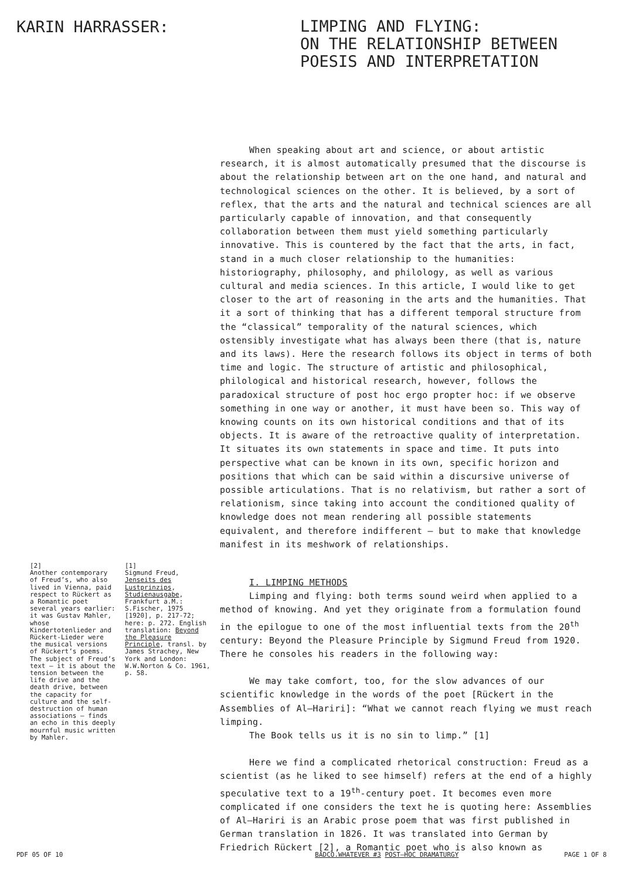KARIN HARRASSER:
LIMPING AND FLYING:
ON THE RELATIONSHIP BETWEEN
POESIS AND INTERPRETATION
When speaking about art and science, or about artistic research, it is almost automatically presumed that the discourse is about the relationship between art on the one hand, and natural and technological sciences on the other. It is believed, by a sort of reflex, that the arts and the natural and technical sciences are all particularly capable of innovation, and that consequently collaboration between them must yield something particularly innovative. This is countered by the fact that the arts, in fact, stand in a much closer relationship to the humanities: historiography, philosophy, and philology, as well as various cultural and media sciences. In this article, I would like to get closer to the art of reasoning in the arts and the humanities. That it a sort of thinking that has a different temporal structure from the “classical” temporality of the natural sciences, which ostensibly investigate what has always been there (that is, nature and its laws). Here the research follows its object in terms of both time and logic. The structure of artistic and philosophical, philological and historical research, however, follows the paradoxical structure of post hoc ergo propter hoc: if we observe something in one way or another, it must have been so. This way of knowing counts on its own historical conditions and that of its objects. It is aware of the retroactive quality of interpretation. It situates its own statements in space and time. It puts into perspective what can be known in its own, specific horizon and positions that which can be said within a discursive universe of possible articulations. That is no relativism, but rather a sort of relationism, since taking into account the conditioned quality of knowledge does not mean rendering all possible statements equivalent, and therefore indifferent — but to make that knowledge manifest in its meshwork of relationships.
[2]
Another contemporary of Freud’s, who also lived in Vienna, paid respect to Rückert as a Romantic poet several years earlier: it was Gustav Mahler, whose Kindertotenlieder and Rückert-Lieder were the musical versions of Rückert’s poems. The subject of Freud’s text — it is about the tension between the life drive and the death drive, between the capacity for culture and the self-destruction of human associations — finds an echo in this deeply mournful music written by Mahler.
[1]
Sigmund Freud, Jenseits des Lustprinzips, Studienausgabe, Frankfurt a.M.: S.Fischer, 1975 [1920], p. 217-72; here: p. 272. English translation: Beyond the Pleasure Principle, transl. by James Strachey, New York and London: W.W.Norton & Co. 1961, p. 58.
I. LIMPING METHODS
Limping and flying: both terms sound weird when applied to a method of knowing. And yet they originate from a formulation found in the epilogue to one of the most influential texts from the 20<sup>th</sup> century: Beyond the Pleasure Principle by Sigmund Freud from 1920. There he consoles his readers in the following way:
We may take comfort, too, for the slow advances of our scientific knowledge in the words of the poet [Rückert in the Assemblies of Al—Hariri]: “What we cannot reach flying we must reach limping.
The Book tells us it is no sin to limp.” [1]
Here we find a complicated rhetorical construction: Freud as a scientist (as he liked to see himself) refers at the end of a highly speculative text to a 19<sup>th</sup>-century poet. It becomes even more complicated if one considers the text he is quoting here: Assemblies of Al—Hariri is an Arabic prose poem that was first published in German translation in 1826. It was translated into German by Friedrich Rückert [2], a Romantic poet who is also known as
PDF 05 OF 10 BADCO.WHATEVER #3 POST—HOC DRAMATURGY PAGE 1 OF 8